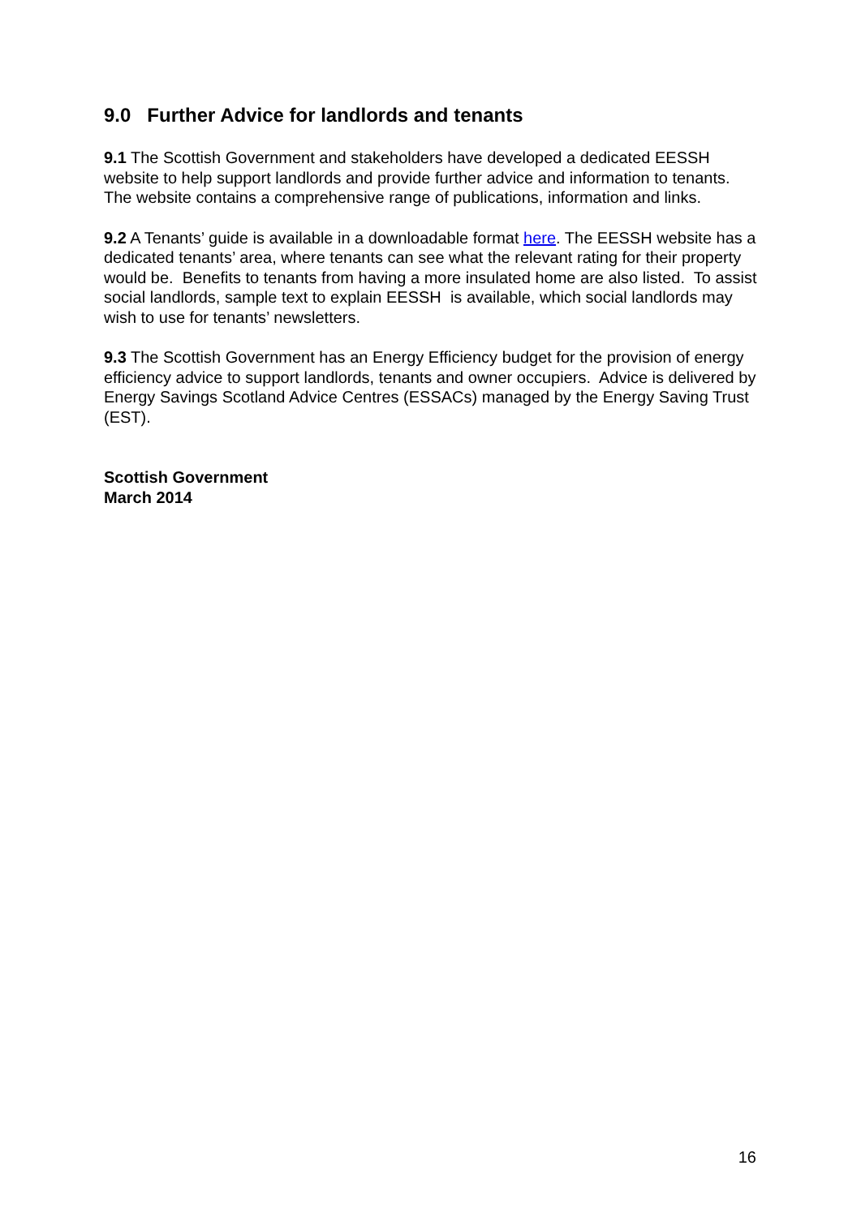9.0 Further Advice for landlords and tenants
9.1 The Scottish Government and stakeholders have developed a dedicated EESSH website to help support landlords and provide further advice and information to tenants. The website contains a comprehensive range of publications, information and links.
9.2 A Tenants’ guide is available in a downloadable format here. The EESSH website has a dedicated tenants’ area, where tenants can see what the relevant rating for their property would be. Benefits to tenants from having a more insulated home are also listed. To assist social landlords, sample text to explain EESSH is available, which social landlords may wish to use for tenants’ newsletters.
9.3 The Scottish Government has an Energy Efficiency budget for the provision of energy efficiency advice to support landlords, tenants and owner occupiers. Advice is delivered by Energy Savings Scotland Advice Centres (ESSACs) managed by the Energy Saving Trust (EST).
Scottish Government
March 2014
16